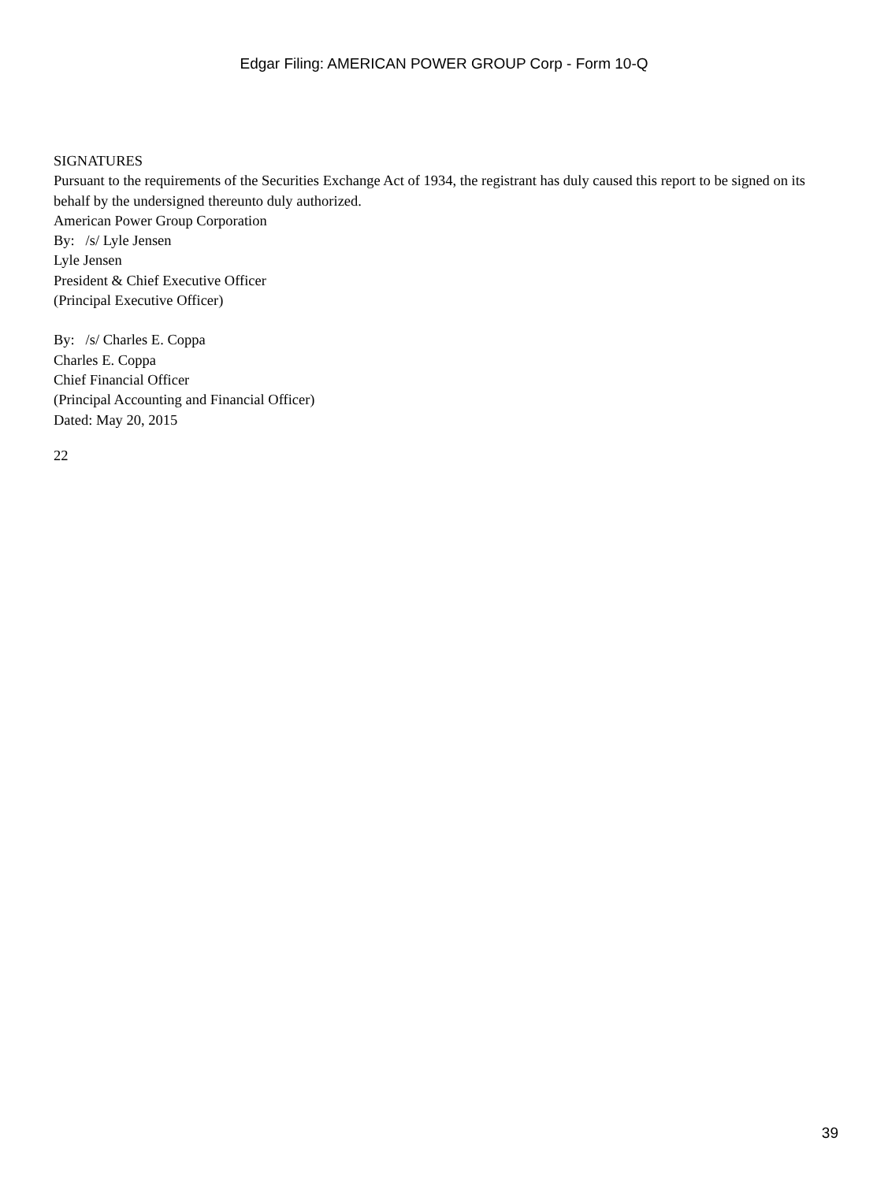Edgar Filing: AMERICAN POWER GROUP Corp - Form 10-Q
SIGNATURES
Pursuant to the requirements of the Securities Exchange Act of 1934, the registrant has duly caused this report to be signed on its behalf by the undersigned thereunto duly authorized.
American Power Group Corporation
By: /s/ Lyle Jensen
Lyle Jensen
President & Chief Executive Officer
(Principal Executive Officer)
By: /s/ Charles E. Coppa
Charles E. Coppa
Chief Financial Officer
(Principal Accounting and Financial Officer)
Dated: May 20, 2015
22
39